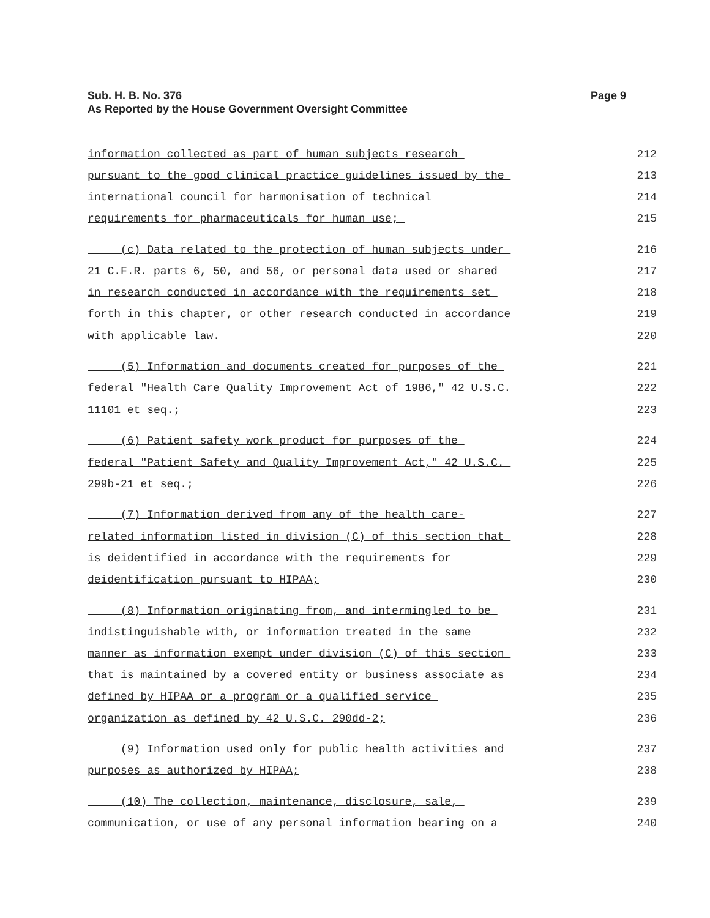Page 9 Sub. H. B. No. 376
As Reported by the House Government Oversight Committee
information collected as part of human subjects research 212
pursuant to the good clinical practice guidelines issued by the 213
international council for harmonisation of technical 214
requirements for pharmaceuticals for human use; 215
(c) Data related to the protection of human subjects under 216
21 C.F.R. parts 6, 50, and 56, or personal data used or shared 217
in research conducted in accordance with the requirements set 218
forth in this chapter, or other research conducted in accordance 219
with applicable law. 220
(5) Information and documents created for purposes of the 221
federal "Health Care Quality Improvement Act of 1986," 42 U.S.C. 222
11101 et seq.; 223
(6) Patient safety work product for purposes of the 224
federal "Patient Safety and Quality Improvement Act," 42 U.S.C. 225
299b-21 et seq.; 226
(7) Information derived from any of the health care- 227
related information listed in division (C) of this section that 228
is deidentified in accordance with the requirements for 229
deidentification pursuant to HIPAA; 230
(8) Information originating from, and intermingled to be 231
indistinguishable with, or information treated in the same 232
manner as information exempt under division (C) of this section 233
that is maintained by a covered entity or business associate as 234
defined by HIPAA or a program or a qualified service 235
organization as defined by 42 U.S.C. 290dd-2; 236
(9) Information used only for public health activities and 237
purposes as authorized by HIPAA; 238
(10) The collection, maintenance, disclosure, sale, 239
communication, or use of any personal information bearing on a 240